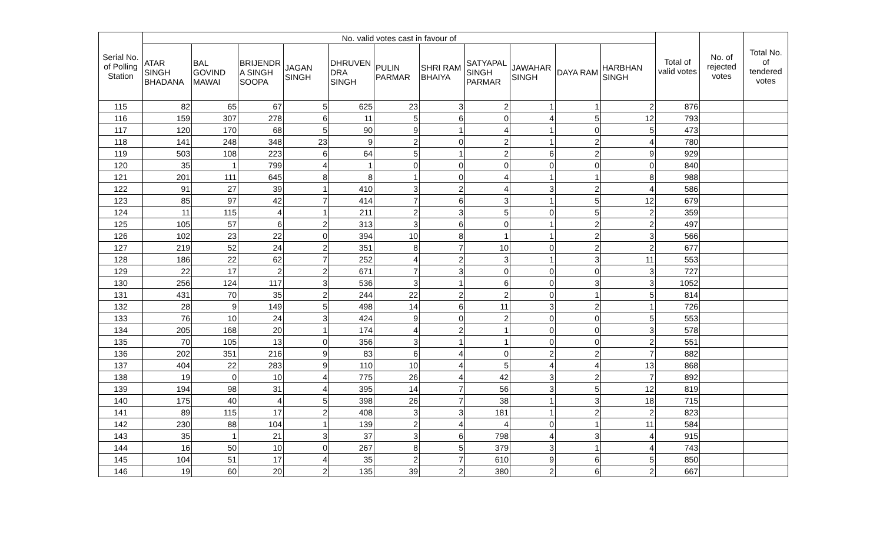| Serial No. of Polling Station | No. valid votes cast in favour of | | | | | | | | | | | Total of valid votes | No. of rejected votes | Total No. of tendered votes |
| --- | --- | --- | --- | --- | --- | --- | --- | --- | --- | --- | --- | --- | --- | --- |
| | ATAR SINGH BHADANA | BAL GOVIND MAWAI | BRIJENDR A SINGH SOOPA | JAGAN SINGH | DHRUVEN DRA SINGH | PULIN PARMAR | SHRI RAM BHAIYA | SATYAPAL SINGH PARMAR | JAWAHAR SINGH | DAYA RAM | HARBHAN SINGH | | | |
| 115 | 82 | 65 | 67 | 5 | 625 | 23 | 3 | 2 | 1 | 1 | 2 | 876 | | |
| 116 | 159 | 307 | 278 | 6 | 11 | 5 | 6 | 0 | 4 | 5 | 12 | 793 | | |
| 117 | 120 | 170 | 68 | 5 | 90 | 9 | 1 | 4 | 1 | 0 | 5 | 473 | | |
| 118 | 141 | 248 | 348 | 23 | 9 | 2 | 0 | 2 | 1 | 2 | 4 | 780 | | |
| 119 | 503 | 108 | 223 | 6 | 64 | 5 | 1 | 2 | 6 | 2 | 9 | 929 | | |
| 120 | 35 | 1 | 799 | 4 | 1 | 0 | 0 | 0 | 0 | 0 | 0 | 840 | | |
| 121 | 201 | 111 | 645 | 8 | 8 | 1 | 0 | 4 | 1 | 1 | 8 | 988 | | |
| 122 | 91 | 27 | 39 | 1 | 410 | 3 | 2 | 4 | 3 | 2 | 4 | 586 | | |
| 123 | 85 | 97 | 42 | 7 | 414 | 7 | 6 | 3 | 1 | 5 | 12 | 679 | | |
| 124 | 11 | 115 | 4 | 1 | 211 | 2 | 3 | 5 | 0 | 5 | 2 | 359 | | |
| 125 | 105 | 57 | 6 | 2 | 313 | 3 | 6 | 0 | 1 | 2 | 2 | 497 | | |
| 126 | 102 | 23 | 22 | 0 | 394 | 10 | 8 | 1 | 1 | 2 | 3 | 566 | | |
| 127 | 219 | 52 | 24 | 2 | 351 | 8 | 7 | 10 | 0 | 2 | 2 | 677 | | |
| 128 | 186 | 22 | 62 | 7 | 252 | 4 | 2 | 3 | 1 | 3 | 11 | 553 | | |
| 129 | 22 | 17 | 2 | 2 | 671 | 7 | 3 | 0 | 0 | 0 | 3 | 727 | | |
| 130 | 256 | 124 | 117 | 3 | 536 | 3 | 1 | 6 | 0 | 3 | 3 | 1052 | | |
| 131 | 431 | 70 | 35 | 2 | 244 | 22 | 2 | 2 | 0 | 1 | 5 | 814 | | |
| 132 | 28 | 9 | 149 | 5 | 498 | 14 | 6 | 11 | 3 | 2 | 1 | 726 | | |
| 133 | 76 | 10 | 24 | 3 | 424 | 9 | 0 | 2 | 0 | 0 | 5 | 553 | | |
| 134 | 205 | 168 | 20 | 1 | 174 | 4 | 2 | 1 | 0 | 0 | 3 | 578 | | |
| 135 | 70 | 105 | 13 | 0 | 356 | 3 | 1 | 1 | 0 | 0 | 2 | 551 | | |
| 136 | 202 | 351 | 216 | 9 | 83 | 6 | 4 | 0 | 2 | 2 | 7 | 882 | | |
| 137 | 404 | 22 | 283 | 9 | 110 | 10 | 4 | 5 | 4 | 4 | 13 | 868 | | |
| 138 | 19 | 0 | 10 | 4 | 775 | 26 | 4 | 42 | 3 | 2 | 7 | 892 | | |
| 139 | 194 | 98 | 31 | 4 | 395 | 14 | 7 | 56 | 3 | 5 | 12 | 819 | | |
| 140 | 175 | 40 | 4 | 5 | 398 | 26 | 7 | 38 | 1 | 3 | 18 | 715 | | |
| 141 | 89 | 115 | 17 | 2 | 408 | 3 | 3 | 181 | 1 | 2 | 2 | 823 | | |
| 142 | 230 | 88 | 104 | 1 | 139 | 2 | 4 | 4 | 0 | 1 | 11 | 584 | | |
| 143 | 35 | 1 | 21 | 3 | 37 | 3 | 6 | 798 | 4 | 3 | 4 | 915 | | |
| 144 | 16 | 50 | 10 | 0 | 267 | 8 | 5 | 379 | 3 | 1 | 4 | 743 | | |
| 145 | 104 | 51 | 17 | 4 | 35 | 2 | 7 | 610 | 9 | 6 | 5 | 850 | | |
| 146 | 19 | 60 | 20 | 2 | 135 | 39 | 2 | 380 | 2 | 6 | 2 | 667 | | |